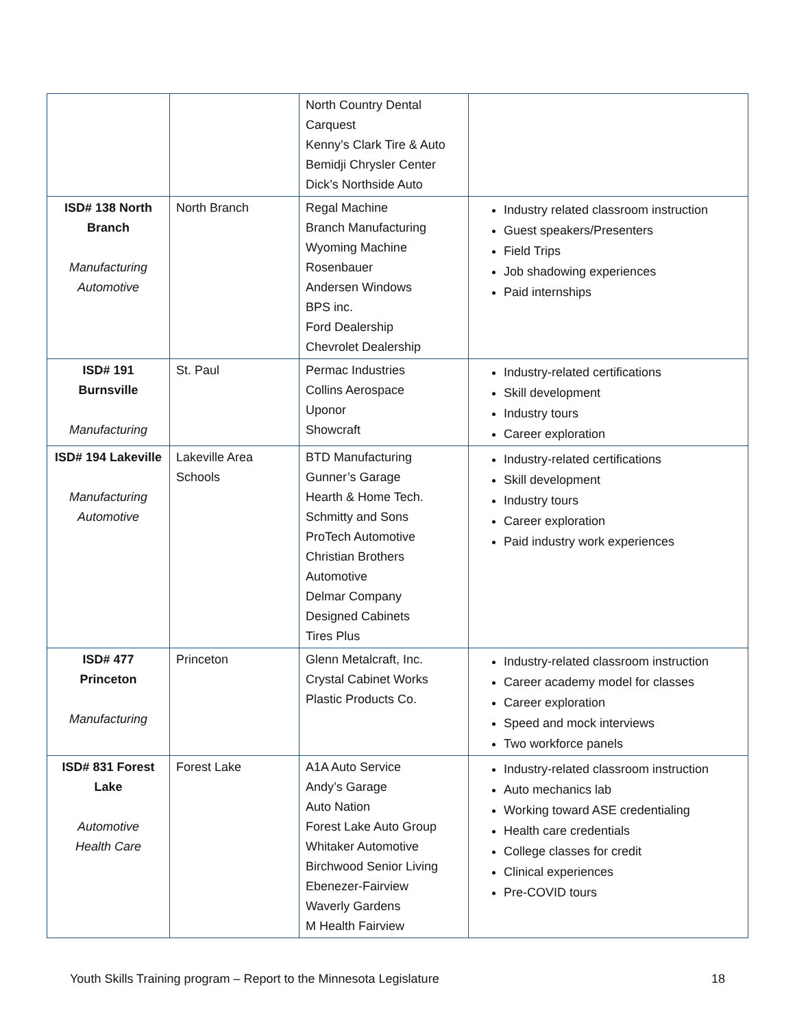| | | North Country Dental Carquest Kenny’s Clark Tire & Auto Bemidji Chrysler Center Dick’s Northside Auto | |
| ISD# 138 North Branch Manufacturing Automotive | North Branch | Regal Machine Branch Manufacturing Wyoming Machine Rosenbauer Andersen Windows BPS inc. Ford Dealership Chevrolet Dealership | Industry related classroom instruction Guest speakers/Presenters Field Trips Job shadowing experiences Paid internships |
| ISD# 191 Burnsville Manufacturing | St. Paul | Permac Industries Collins Aerospace Uponor Showcraft | Industry-related certifications Skill development Industry tours Career exploration |
| ISD# 194 Lakeville Manufacturing Automotive | Lakeville Area Schools | BTD Manufacturing Gunner’s Garage Hearth & Home Tech. Schmitty and Sons ProTech Automotive Christian Brothers Automotive Delmar Company Designed Cabinets Tires Plus | Industry-related certifications Skill development Industry tours Career exploration Paid industry work experiences |
| ISD# 477 Princeton Manufacturing | Princeton | Glenn Metalcraft, Inc. Crystal Cabinet Works Plastic Products Co. | Industry-related classroom instruction Career academy model for classes Career exploration Speed and mock interviews Two workforce panels |
| ISD# 831 Forest Lake Automotive Health Care | Forest Lake | A1A Auto Service Andy’s Garage Auto Nation Forest Lake Auto Group Whitaker Automotive Birchwood Senior Living Ebenezer-Fairview Waverly Gardens M Health Fairview | Industry-related classroom instruction Auto mechanics lab Working toward ASE credentialing Health care credentials College classes for credit Clinical experiences Pre-COVID tours |
Youth Skills Training program – Report to the Minnesota Legislature 18